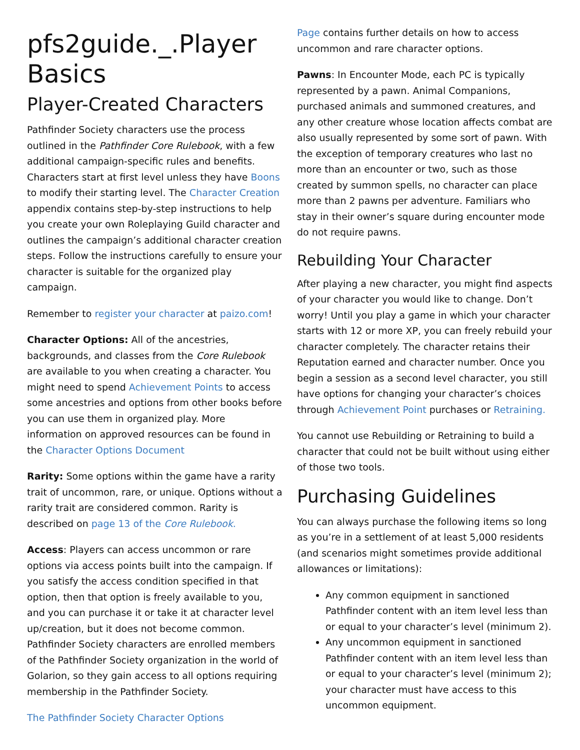pfs2guide._.Player Basics
Player-Created Characters
Pathfinder Society characters use the process outlined in the Pathfinder Core Rulebook, with a few additional campaign-specific rules and benefits. Characters start at first level unless they have Boons to modify their starting level. The Character Creation appendix contains step-by-step instructions to help you create your own Roleplaying Guild character and outlines the campaign’s additional character creation steps. Follow the instructions carefully to ensure your character is suitable for the organized play campaign.
Remember to register your character at paizo.com!
Character Options: All of the ancestries, backgrounds, and classes from the Core Rulebook are available to you when creating a character. You might need to spend Achievement Points to access some ancestries and options from other books before you can use them in organized play. More information on approved resources can be found in the Character Options Document
Rarity: Some options within the game have a rarity trait of uncommon, rare, or unique. Options without a rarity trait are considered common. Rarity is described on page 13 of the Core Rulebook.
Access: Players can access uncommon or rare options via access points built into the campaign. If you satisfy the access condition specified in that option, then that option is freely available to you, and you can purchase it or take it at character level up/creation, but it does not become common. Pathfinder Society characters are enrolled members of the Pathfinder Society organization in the world of Golarion, so they gain access to all options requiring membership in the Pathfinder Society.
The Pathfinder Society Character Options
Page contains further details on how to access uncommon and rare character options.
Pawns: In Encounter Mode, each PC is typically represented by a pawn. Animal Companions, purchased animals and summoned creatures, and any other creature whose location affects combat are also usually represented by some sort of pawn. With the exception of temporary creatures who last no more than an encounter or two, such as those created by summon spells, no character can place more than 2 pawns per adventure. Familiars who stay in their owner’s square during encounter mode do not require pawns.
Rebuilding Your Character
After playing a new character, you might find aspects of your character you would like to change. Don’t worry! Until you play a game in which your character starts with 12 or more XP, you can freely rebuild your character completely. The character retains their Reputation earned and character number. Once you begin a session as a second level character, you still have options for changing your character’s choices through Achievement Point purchases or Retraining.
You cannot use Rebuilding or Retraining to build a character that could not be built without using either of those two tools.
Purchasing Guidelines
You can always purchase the following items so long as you’re in a settlement of at least 5,000 residents (and scenarios might sometimes provide additional allowances or limitations):
Any common equipment in sanctioned Pathfinder content with an item level less than or equal to your character’s level (minimum 2).
Any uncommon equipment in sanctioned Pathfinder content with an item level less than or equal to your character’s level (minimum 2); your character must have access to this uncommon equipment.